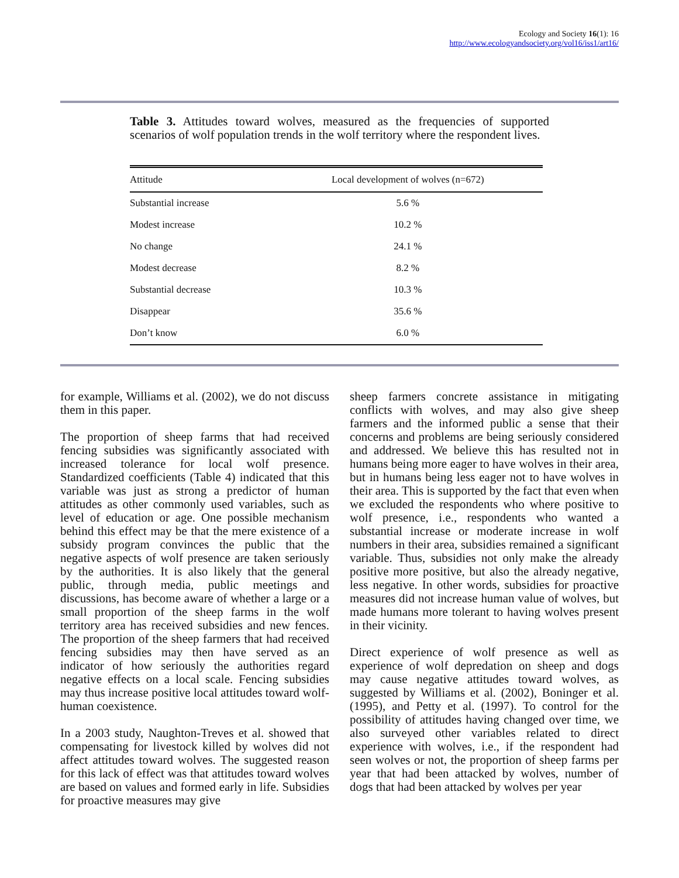Ecology and Society 16(1): 16
http://www.ecologyandsociety.org/vol16/iss1/art16/
Table 3. Attitudes toward wolves, measured as the frequencies of supported scenarios of wolf population trends in the wolf territory where the respondent lives.
| Attitude | Local development of wolves (n=672) |
| --- | --- |
| Substantial increase | 5.6 % |
| Modest increase | 10.2 % |
| No change | 24.1 % |
| Modest decrease | 8.2 % |
| Substantial decrease | 10.3 % |
| Disappear | 35.6 % |
| Don’t know | 6.0 % |
for example, Williams et al. (2002), we do not discuss them in this paper.
The proportion of sheep farms that had received fencing subsidies was significantly associated with increased tolerance for local wolf presence. Standardized coefficients (Table 4) indicated that this variable was just as strong a predictor of human attitudes as other commonly used variables, such as level of education or age. One possible mechanism behind this effect may be that the mere existence of a subsidy program convinces the public that the negative aspects of wolf presence are taken seriously by the authorities. It is also likely that the general public, through media, public meetings and discussions, has become aware of whether a large or a small proportion of the sheep farms in the wolf territory area has received subsidies and new fences. The proportion of the sheep farmers that had received fencing subsidies may then have served as an indicator of how seriously the authorities regard negative effects on a local scale. Fencing subsidies may thus increase positive local attitudes toward wolf-human coexistence.
In a 2003 study, Naughton-Treves et al. showed that compensating for livestock killed by wolves did not affect attitudes toward wolves. The suggested reason for this lack of effect was that attitudes toward wolves are based on values and formed early in life. Subsidies for proactive measures may give
sheep farmers concrete assistance in mitigating conflicts with wolves, and may also give sheep farmers and the informed public a sense that their concerns and problems are being seriously considered and addressed. We believe this has resulted not in humans being more eager to have wolves in their area, but in humans being less eager not to have wolves in their area. This is supported by the fact that even when we excluded the respondents who where positive to wolf presence, i.e., respondents who wanted a substantial increase or moderate increase in wolf numbers in their area, subsidies remained a significant variable. Thus, subsidies not only make the already positive more positive, but also the already negative, less negative. In other words, subsidies for proactive measures did not increase human value of wolves, but made humans more tolerant to having wolves present in their vicinity.
Direct experience of wolf presence as well as experience of wolf depredation on sheep and dogs may cause negative attitudes toward wolves, as suggested by Williams et al. (2002), Boninger et al. (1995), and Petty et al. (1997). To control for the possibility of attitudes having changed over time, we also surveyed other variables related to direct experience with wolves, i.e., if the respondent had seen wolves or not, the proportion of sheep farms per year that had been attacked by wolves, number of dogs that had been attacked by wolves per year